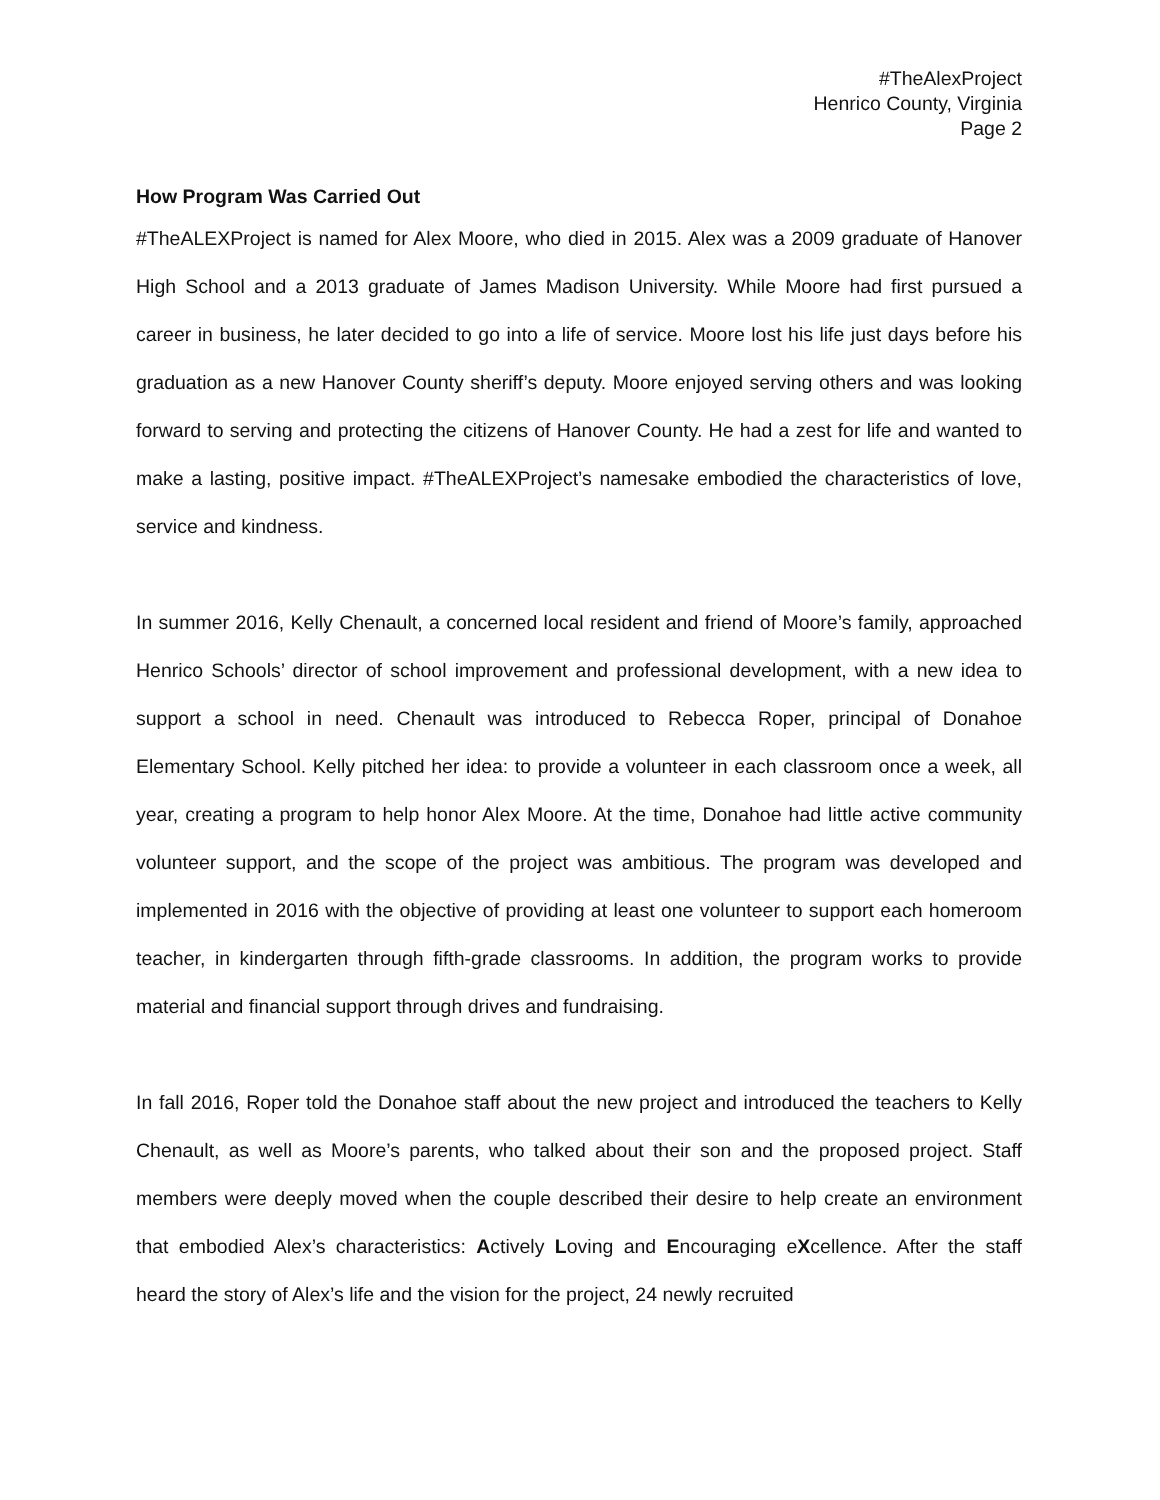#TheAlexProject
Henrico County, Virginia
Page 2
How Program Was Carried Out
#TheALEXProject is named for Alex Moore, who died in 2015. Alex was a 2009 graduate of Hanover High School and a 2013 graduate of James Madison University. While Moore had first pursued a career in business, he later decided to go into a life of service. Moore lost his life just days before his graduation as a new Hanover County sheriff’s deputy. Moore enjoyed serving others and was looking forward to serving and protecting the citizens of Hanover County. He had a zest for life and wanted to make a lasting, positive impact. #TheALEXProject’s namesake embodied the characteristics of love, service and kindness.
In summer 2016, Kelly Chenault, a concerned local resident and friend of Moore’s family, approached Henrico Schools’ director of school improvement and professional development, with a new idea to support a school in need. Chenault was introduced to Rebecca Roper, principal of Donahoe Elementary School. Kelly pitched her idea: to provide a volunteer in each classroom once a week, all year, creating a program to help honor Alex Moore. At the time, Donahoe had little active community volunteer support, and the scope of the project was ambitious. The program was developed and implemented in 2016 with the objective of providing at least one volunteer to support each homeroom teacher, in kindergarten through fifth-grade classrooms. In addition, the program works to provide material and financial support through drives and fundraising.
In fall 2016, Roper told the Donahoe staff about the new project and introduced the teachers to Kelly Chenault, as well as Moore’s parents, who talked about their son and the proposed project. Staff members were deeply moved when the couple described their desire to help create an environment that embodied Alex’s characteristics: Actively Loving and Encouraging eXcellence. After the staff heard the story of Alex’s life and the vision for the project, 24 newly recruited